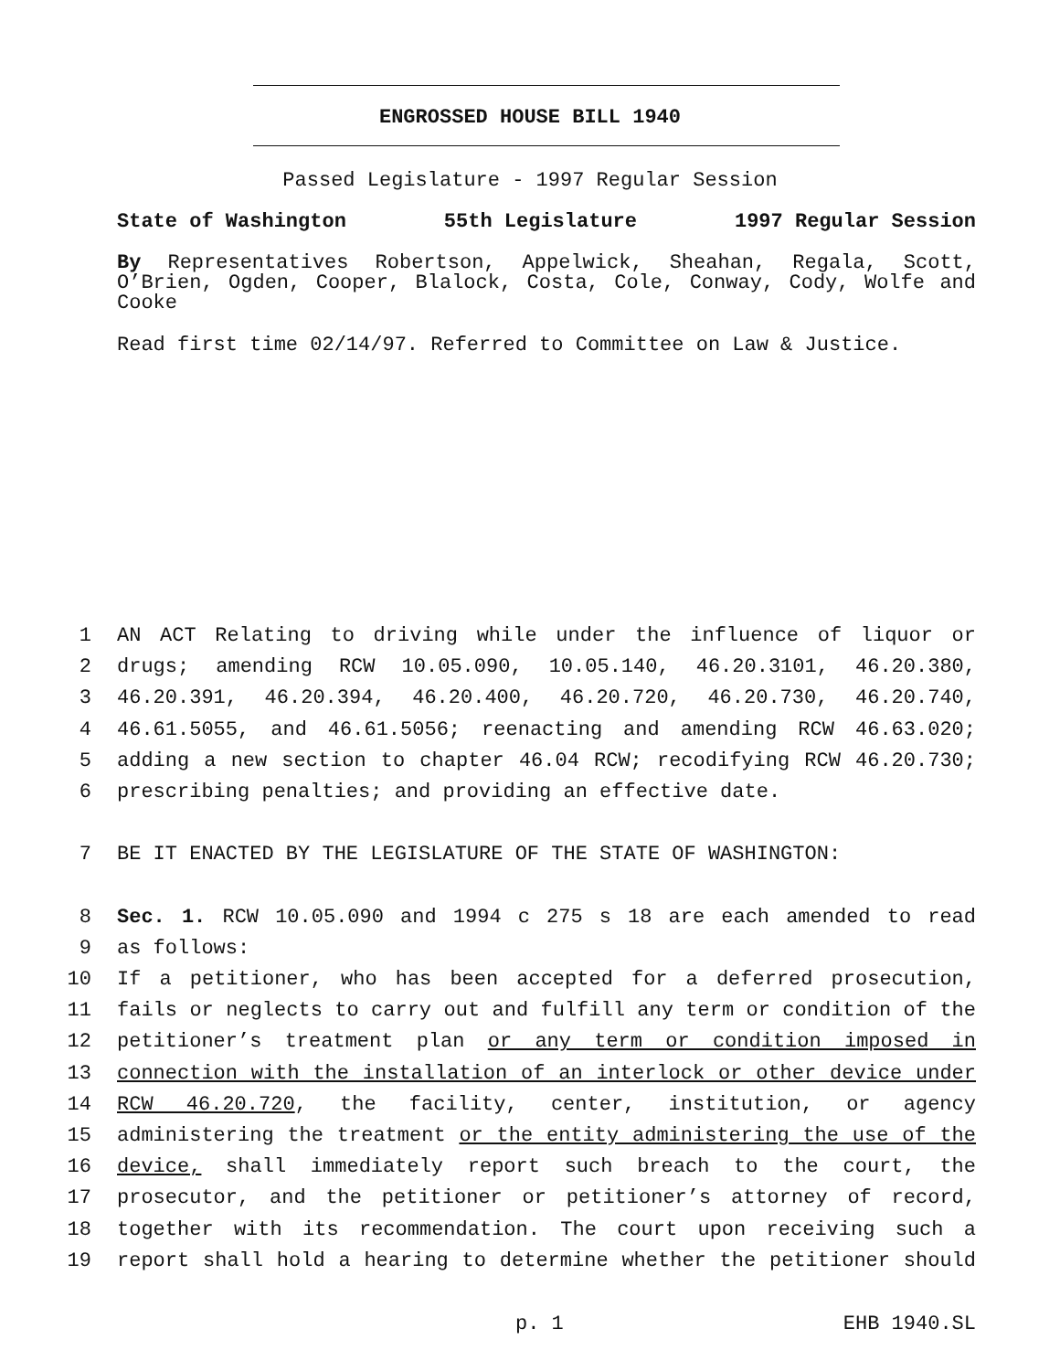ENGROSSED HOUSE BILL 1940
Passed Legislature - 1997 Regular Session
State of Washington 55th Legislature 1997 Regular Session
By Representatives Robertson, Appelwick, Sheahan, Regala, Scott, O’Brien, Ogden, Cooper, Blalock, Costa, Cole, Conway, Cody, Wolfe and Cooke
Read first time 02/14/97. Referred to Committee on Law & Justice.
1 AN ACT Relating to driving while under the influence of liquor or
2 drugs; amending RCW 10.05.090, 10.05.140, 46.20.3101, 46.20.380,
3 46.20.391, 46.20.394, 46.20.400, 46.20.720, 46.20.730, 46.20.740,
4 46.61.5055, and 46.61.5056; reenacting and amending RCW 46.63.020;
5 adding a new section to chapter 46.04 RCW; recodifying RCW 46.20.730;
6 prescribing penalties; and providing an effective date.
7 BE IT ENACTED BY THE LEGISLATURE OF THE STATE OF WASHINGTON:
8 Sec. 1. RCW 10.05.090 and 1994 c 275 s 18 are each amended to read
9 as follows:
10 If a petitioner, who has been accepted for a deferred prosecution,
11 fails or neglects to carry out and fulfill any term or condition of the
12 petitioner’s treatment plan or any term or condition imposed in
13 connection with the installation of an interlock or other device under
14 RCW 46.20.720, the facility, center, institution, or agency
15 administering the treatment or the entity administering the use of the
16 device, shall immediately report such breach to the court, the
17 prosecutor, and the petitioner or petitioner’s attorney of record,
18 together with its recommendation. The court upon receiving such a
19 report shall hold a hearing to determine whether the petitioner should
p. 1 EHB 1940.SL